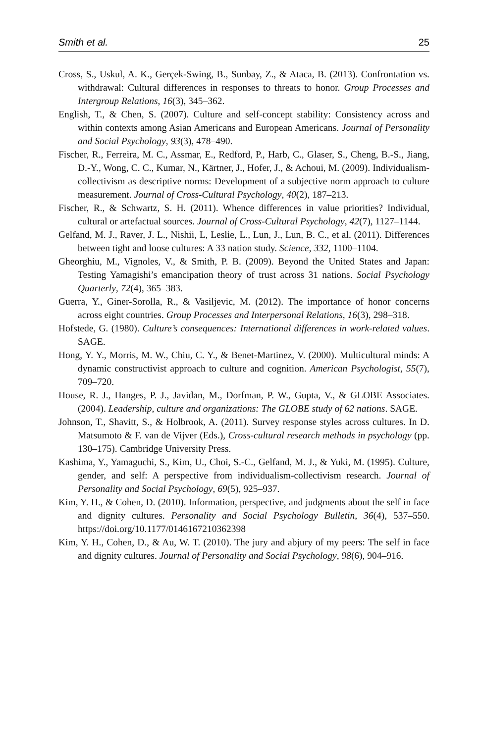Smith et al. 25
Cross, S., Uskul, A. K., Gerçek-Swing, B., Sunbay, Z., & Ataca, B. (2013). Confrontation vs. withdrawal: Cultural differences in responses to threats to honor. Group Processes and Intergroup Relations, 16(3), 345–362.
English, T., & Chen, S. (2007). Culture and self-concept stability: Consistency across and within contexts among Asian Americans and European Americans. Journal of Personality and Social Psychology, 93(3), 478–490.
Fischer, R., Ferreira, M. C., Assmar, E., Redford, P., Harb, C., Glaser, S., Cheng, B.-S., Jiang, D.-Y., Wong, C. C., Kumar, N., Kärtner, J., Hofer, J., & Achoui, M. (2009). Individualism-collectivism as descriptive norms: Development of a subjective norm approach to culture measurement. Journal of Cross-Cultural Psychology, 40(2), 187–213.
Fischer, R., & Schwartz, S. H. (2011). Whence differences in value priorities? Individual, cultural or artefactual sources. Journal of Cross-Cultural Psychology, 42(7), 1127–1144.
Gelfand, M. J., Raver, J. L., Nishii, L, Leslie, L., Lun, J., Lun, B. C., et al. (2011). Differences between tight and loose cultures: A 33 nation study. Science, 332, 1100–1104.
Gheorghiu, M., Vignoles, V., & Smith, P. B. (2009). Beyond the United States and Japan: Testing Yamagishi’s emancipation theory of trust across 31 nations. Social Psychology Quarterly, 72(4), 365–383.
Guerra, Y., Giner-Sorolla, R., & Vasiljevic, M. (2012). The importance of honor concerns across eight countries. Group Processes and Interpersonal Relations, 16(3), 298–318.
Hofstede, G. (1980). Culture’s consequences: International differences in work-related values. SAGE.
Hong, Y. Y., Morris, M. W., Chiu, C. Y., & Benet-Martinez, V. (2000). Multicultural minds: A dynamic constructivist approach to culture and cognition. American Psychologist, 55(7), 709–720.
House, R. J., Hanges, P. J., Javidan, M., Dorfman, P. W., Gupta, V., & GLOBE Associates. (2004). Leadership, culture and organizations: The GLOBE study of 62 nations. SAGE.
Johnson, T., Shavitt, S., & Holbrook, A. (2011). Survey response styles across cultures. In D. Matsumoto & F. van de Vijver (Eds.), Cross-cultural research methods in psychology (pp. 130–175). Cambridge University Press.
Kashima, Y., Yamaguchi, S., Kim, U., Choi, S.-C., Gelfand, M. J., & Yuki, M. (1995). Culture, gender, and self: A perspective from individualism-collectivism research. Journal of Personality and Social Psychology, 69(5), 925–937.
Kim, Y. H., & Cohen, D. (2010). Information, perspective, and judgments about the self in face and dignity cultures. Personality and Social Psychology Bulletin, 36(4), 537–550. https://doi.org/10.1177/0146167210362398
Kim, Y. H., Cohen, D., & Au, W. T. (2010). The jury and abjury of my peers: The self in face and dignity cultures. Journal of Personality and Social Psychology, 98(6), 904–916.